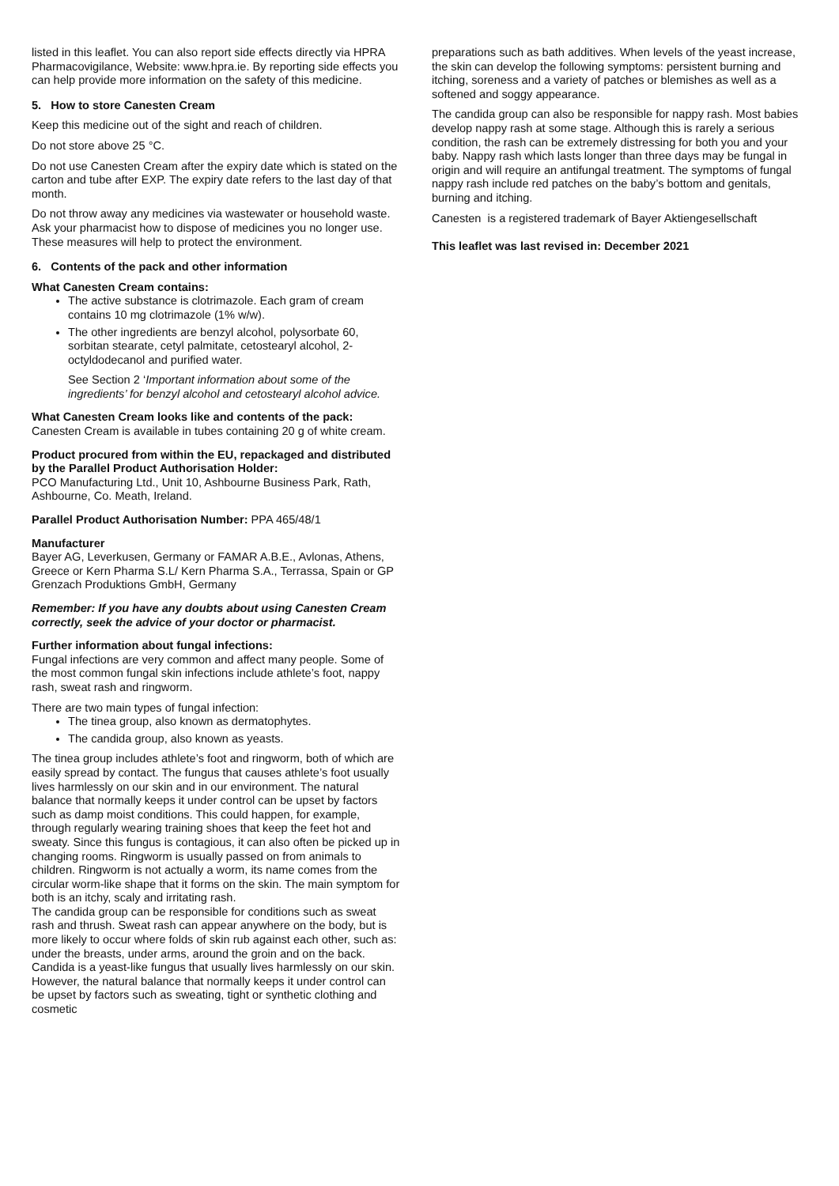listed in this leaflet. You can also report side effects directly via HPRA Pharmacovigilance, Website: www.hpra.ie. By reporting side effects you can help provide more information on the safety of this medicine.
5. How to store Canesten Cream
Keep this medicine out of the sight and reach of children.
Do not store above 25 °C.
Do not use Canesten Cream after the expiry date which is stated on the carton and tube after EXP. The expiry date refers to the last day of that month.
Do not throw away any medicines via wastewater or household waste. Ask your pharmacist how to dispose of medicines you no longer use. These measures will help to protect the environment.
6. Contents of the pack and other information
What Canesten Cream contains:
The active substance is clotrimazole. Each gram of cream contains 10 mg clotrimazole (1% w/w).
The other ingredients are benzyl alcohol, polysorbate 60, sorbitan stearate, cetyl palmitate, cetostearyl alcohol, 2- octyldodecanol and purified water.
See Section 2 ‘Important information about some of the ingredients’ for benzyl alcohol and cetostearyl alcohol advice.
What Canesten Cream looks like and contents of the pack:
Canesten Cream is available in tubes containing 20 g of white cream.
Product procured from within the EU, repackaged and distributed by the Parallel Product Authorisation Holder:
PCO Manufacturing Ltd., Unit 10, Ashbourne Business Park, Rath, Ashbourne, Co. Meath, Ireland.
Parallel Product Authorisation Number: PPA 465/48/1
Manufacturer
Bayer AG, Leverkusen, Germany or FAMAR A.B.E., Avlonas, Athens, Greece or Kern Pharma S.L/ Kern Pharma S.A., Terrassa, Spain or GP Grenzach Produktions GmbH, Germany
Remember: If you have any doubts about using Canesten Cream correctly, seek the advice of your doctor or pharmacist.
Further information about fungal infections:
Fungal infections are very common and affect many people. Some of the most common fungal skin infections include athlete’s foot, nappy rash, sweat rash and ringworm.
There are two main types of fungal infection:
The tinea group, also known as dermatophytes.
The candida group, also known as yeasts.
The tinea group includes athlete’s foot and ringworm, both of which are easily spread by contact. The fungus that causes athlete’s foot usually lives harmlessly on our skin and in our environment. The natural balance that normally keeps it under control can be upset by factors such as damp moist conditions. This could happen, for example, through regularly wearing training shoes that keep the feet hot and sweaty. Since this fungus is contagious, it can also often be picked up in changing rooms. Ringworm is usually passed on from animals to children. Ringworm is not actually a worm, its name comes from the circular worm-like shape that it forms on the skin. The main symptom for both is an itchy, scaly and irritating rash.
The candida group can be responsible for conditions such as sweat rash and thrush. Sweat rash can appear anywhere on the body, but is more likely to occur where folds of skin rub against each other, such as: under the breasts, under arms, around the groin and on the back. Candida is a yeast-like fungus that usually lives harmlessly on our skin. However, the natural balance that normally keeps it under control can be upset by factors such as sweating, tight or synthetic clothing and cosmetic
preparations such as bath additives. When levels of the yeast increase, the skin can develop the following symptoms: persistent burning and itching, soreness and a variety of patches or blemishes as well as a softened and soggy appearance.
The candida group can also be responsible for nappy rash. Most babies develop nappy rash at some stage. Although this is rarely a serious condition, the rash can be extremely distressing for both you and your baby. Nappy rash which lasts longer than three days may be fungal in origin and will require an antifungal treatment. The symptoms of fungal nappy rash include red patches on the baby’s bottom and genitals, burning and itching.
Canesten is a registered trademark of Bayer Aktiengesellschaft
This leaflet was last revised in: December 2021